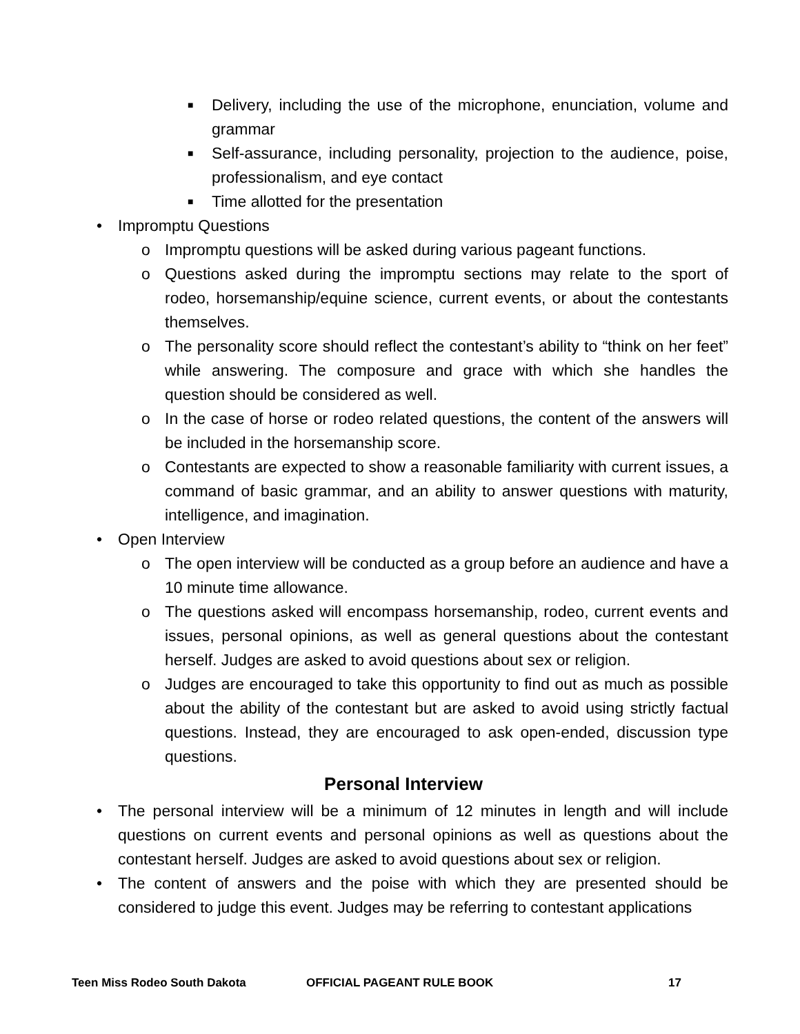■ Delivery, including the use of the microphone, enunciation, volume and grammar
■ Self-assurance, including personality, projection to the audience, poise, professionalism, and eye contact
■ Time allotted for the presentation
• Impromptu Questions
o Impromptu questions will be asked during various pageant functions.
o Questions asked during the impromptu sections may relate to the sport of rodeo, horsemanship/equine science, current events, or about the contestants themselves.
o The personality score should reflect the contestant’s ability to “think on her feet” while answering. The composure and grace with which she handles the question should be considered as well.
o In the case of horse or rodeo related questions, the content of the answers will be included in the horsemanship score.
o Contestants are expected to show a reasonable familiarity with current issues, a command of basic grammar, and an ability to answer questions with maturity, intelligence, and imagination.
• Open Interview
o The open interview will be conducted as a group before an audience and have a 10 minute time allowance.
o The questions asked will encompass horsemanship, rodeo, current events and issues, personal opinions, as well as general questions about the contestant herself. Judges are asked to avoid questions about sex or religion.
o Judges are encouraged to take this opportunity to find out as much as possible about the ability of the contestant but are asked to avoid using strictly factual questions. Instead, they are encouraged to ask open-ended, discussion type questions.
Personal Interview
• The personal interview will be a minimum of 12 minutes in length and will include questions on current events and personal opinions as well as questions about the contestant herself. Judges are asked to avoid questions about sex or religion.
• The content of answers and the poise with which they are presented should be considered to judge this event. Judges may be referring to contestant applications
Teen Miss Rodeo South Dakota OFFICIAL PAGEANT RULE BOOK 17